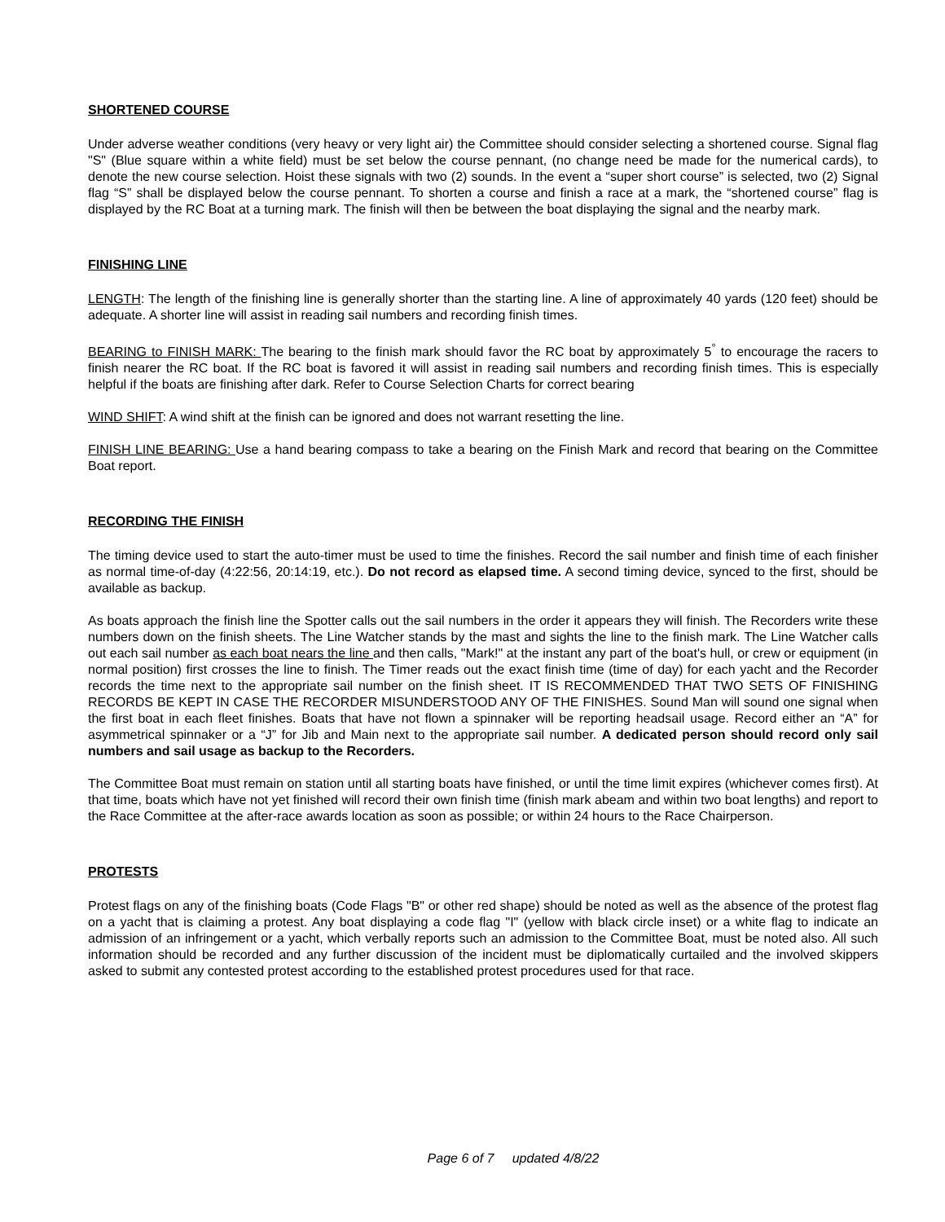SHORTENED COURSE
Under adverse weather conditions (very heavy or very light air) the Committee should consider selecting a shortened course. Signal flag "S" (Blue square within a white field) must be set below the course pennant, (no change need be made for the numerical cards), to denote the new course selection. Hoist these signals with two (2) sounds. In the event a “super short course” is selected, two (2) Signal flag “S” shall be displayed below the course pennant. To shorten a course and finish a race at a mark, the “shortened course” flag is displayed by the RC Boat at a turning mark. The finish will then be between the boat displaying the signal and the nearby mark.
FINISHING LINE
LENGTH: The length of the finishing line is generally shorter than the starting line. A line of approximately 40 yards (120 feet) should be adequate. A shorter line will assist in reading sail numbers and recording finish times.
BEARING to FINISH MARK: The bearing to the finish mark should favor the RC boat by approximately 5<sup>°</sup> to encourage the racers to finish nearer the RC boat. If the RC boat is favored it will assist in reading sail numbers and recording finish times. This is especially helpful if the boats are finishing after dark. Refer to Course Selection Charts for correct bearing
WIND SHIFT: A wind shift at the finish can be ignored and does not warrant resetting the line.
FINISH LINE BEARING: Use a hand bearing compass to take a bearing on the Finish Mark and record that bearing on the Committee Boat report.
RECORDING THE FINISH
The timing device used to start the auto-timer must be used to time the finishes. Record the sail number and finish time of each finisher as normal time-of-day (4:22:56, 20:14:19, etc.). Do not record as elapsed time. A second timing device, synced to the first, should be available as backup.
As boats approach the finish line the Spotter calls out the sail numbers in the order it appears they will finish. The Recorders write these numbers down on the finish sheets. The Line Watcher stands by the mast and sights the line to the finish mark. The Line Watcher calls out each sail number as each boat nears the line and then calls, "Mark!" at the instant any part of the boat's hull, or crew or equipment (in normal position) first crosses the line to finish. The Timer reads out the exact finish time (time of day) for each yacht and the Recorder records the time next to the appropriate sail number on the finish sheet. IT IS RECOMMENDED THAT TWO SETS OF FINISHING RECORDS BE KEPT IN CASE THE RECORDER MISUNDERSTOOD ANY OF THE FINISHES. Sound Man will sound one signal when the first boat in each fleet finishes. Boats that have not flown a spinnaker will be reporting headsail usage. Record either an “A” for asymmetrical spinnaker or a “J” for Jib and Main next to the appropriate sail number. A dedicated person should record only sail numbers and sail usage as backup to the Recorders.
The Committee Boat must remain on station until all starting boats have finished, or until the time limit expires (whichever comes first). At that time, boats which have not yet finished will record their own finish time (finish mark abeam and within two boat lengths) and report to the Race Committee at the after-race awards location as soon as possible; or within 24 hours to the Race Chairperson.
PROTESTS
Protest flags on any of the finishing boats (Code Flags "B" or other red shape) should be noted as well as the absence of the protest flag on a yacht that is claiming a protest. Any boat displaying a code flag "I" (yellow with black circle inset) or a white flag to indicate an admission of an infringement or a yacht, which verbally reports such an admission to the Committee Boat, must be noted also. All such information should be recorded and any further discussion of the incident must be diplomatically curtailed and the involved skippers asked to submit any contested protest according to the established protest procedures used for that race.
Page 6 of 7 updated 4/8/22